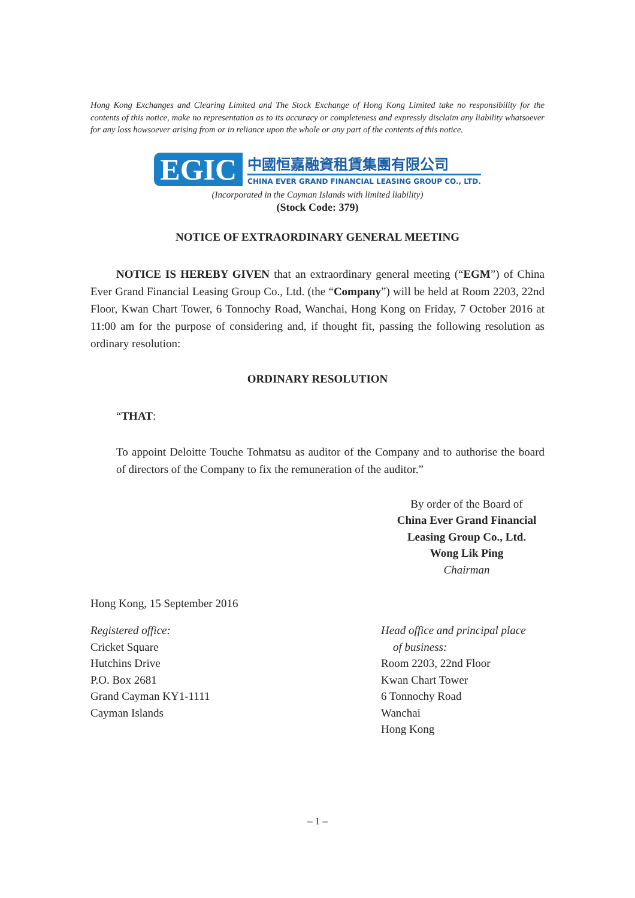Hong Kong Exchanges and Clearing Limited and The Stock Exchange of Hong Kong Limited take no responsibility for the contents of this notice, make no representation as to its accuracy or completeness and expressly disclaim any liability whatsoever for any loss howsoever arising from or in reliance upon the whole or any part of the contents of this notice.
EGIC
中國恒嘉融資租賃集團有限公司
CHINA EVER GRAND FINANCIAL LEASING GROUP CO., LTD.
(Incorporated in the Cayman Islands with limited liability)
(Stock Code: 379)
NOTICE OF EXTRAORDINARY GENERAL MEETING
NOTICE IS HEREBY GIVEN that an extraordinary general meeting (“EGM”) of China Ever Grand Financial Leasing Group Co., Ltd. (the “Company”) will be held at Room 2203, 22nd Floor, Kwan Chart Tower, 6 Tonnochy Road, Wanchai, Hong Kong on Friday, 7 October 2016 at 11:00 am for the purpose of considering and, if thought fit, passing the following resolution as ordinary resolution:
ORDINARY RESOLUTION
“THAT:
To appoint Deloitte Touche Tohmatsu as auditor of the Company and to authorise the board of directors of the Company to fix the remuneration of the auditor.”
By order of the Board of
China Ever Grand Financial Leasing Group Co., Ltd.
Wong Lik Ping
Chairman
Hong Kong, 15 September 2016
Registered office:
Cricket Square
Hutchins Drive
P.O. Box 2681
Grand Cayman KY1-1111
Cayman Islands
Head office and principal place
of business:
Room 2203, 22nd Floor
Kwan Chart Tower
6 Tonnochy Road
Wanchai
Hong Kong
– 1 –